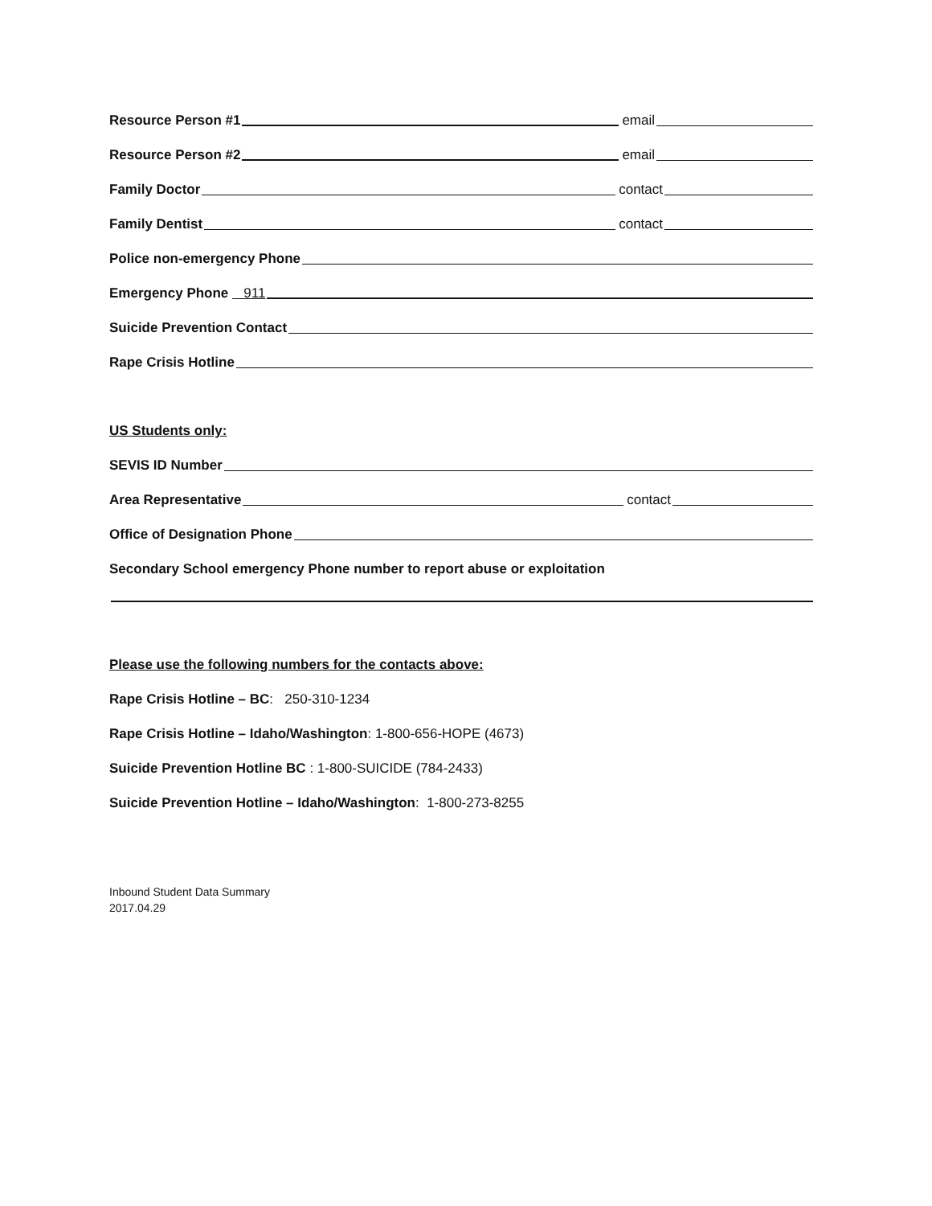Resource Person #1 email
Resource Person #2 email
Family Doctor contact
Family Dentist contact
Police non-emergency Phone
Emergency Phone 911
Suicide Prevention Contact
Rape Crisis Hotline
US Students only:
SEVIS ID Number
Area Representative contact
Office of Designation Phone
Secondary School emergency Phone number to report abuse or exploitation
Please use the following numbers for the contacts above:
Rape Crisis Hotline – BC: 250-310-1234
Rape Crisis Hotline – Idaho/Washington: 1-800-656-HOPE (4673)
Suicide Prevention Hotline BC : 1-800-SUICIDE (784-2433)
Suicide Prevention Hotline – Idaho/Washington: 1-800-273-8255
Inbound Student Data Summary
2017.04.29